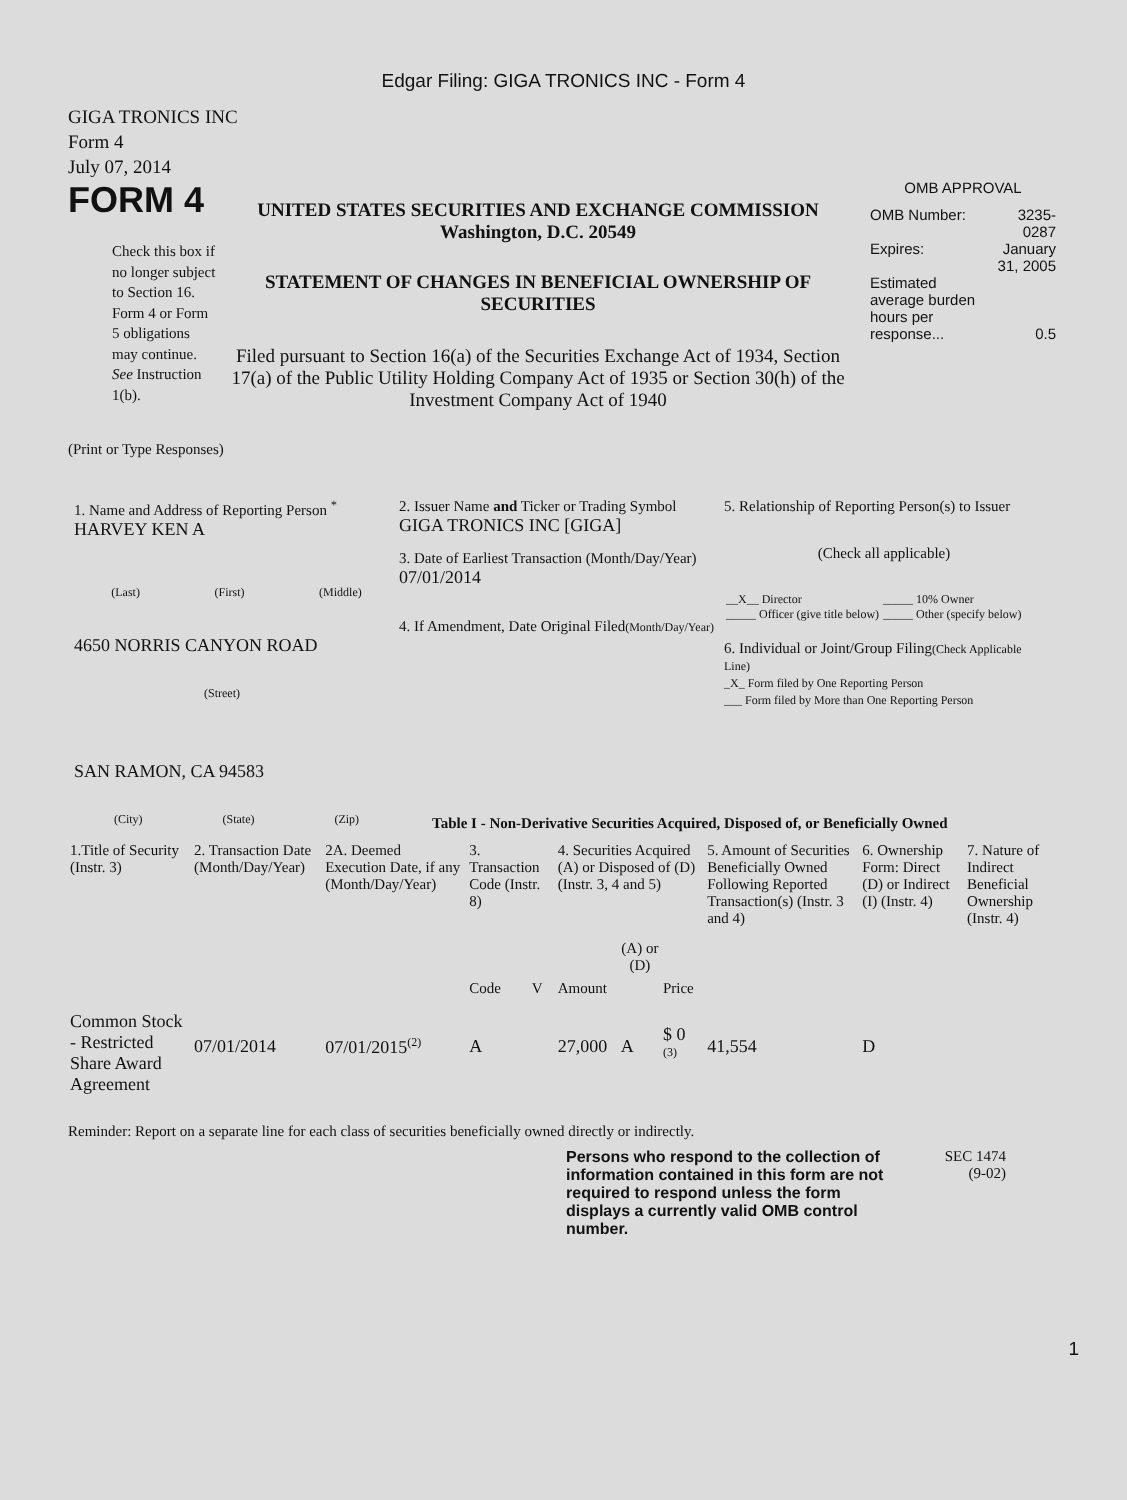Edgar Filing: GIGA TRONICS INC - Form 4
GIGA TRONICS INC
Form 4
July 07, 2014
FORM 4
Check this box if no longer subject to Section 16. Form 4 or Form 5 obligations may continue. See Instruction 1(b).
UNITED STATES SECURITIES AND EXCHANGE COMMISSION
Washington, D.C. 20549
STATEMENT OF CHANGES IN BENEFICIAL OWNERSHIP OF SECURITIES
Filed pursuant to Section 16(a) of the Securities Exchange Act of 1934, Section 17(a) of the Public Utility Holding Company Act of 1935 or Section 30(h) of the Investment Company Act of 1940
OMB APPROVAL
| OMB Number: | 3235-0287 |
| Expires: | January 31, 2005 |
| Estimated average burden hours per response... | 0.5 |
(Print or Type Responses)
1. Name and Address of Reporting Person <sup>*</sup>
HARVEY KEN A
(Last) (First) (Middle)
4650 NORRIS CANYON ROAD
(Street)
SAN RAMON, CA 94583
(City) (State) (Zip)
2. Issuer Name and Ticker or Trading Symbol
GIGA TRONICS INC [GIGA]
3. Date of Earliest Transaction (Month/Day/Year)
07/01/2014
4. If Amendment, Date Original Filed(Month/Day/Year)
5. Relationship of Reporting Person(s) to Issuer
(Check all applicable)
| __X__ Director _____ Officer (give title below) | _____ 10% Owner _____ Other (specify below) |
6. Individual or Joint/Group Filing(Check Applicable Line)
_X_ Form filed by One Reporting Person
___ Form filed by More than One Reporting Person
Table I - Non-Derivative Securities Acquired, Disposed of, or Beneficially Owned
| 1.Title of Security (Instr. 3) | 2. Transaction Date (Month/Day/Year) | 2A. Deemed Execution Date, if any (Month/Day/Year) | 3. Transaction Code (Instr. 8) | | 4. Securities Acquired (A) or Disposed of (D) (Instr. 3, 4 and 5) | | | 5. Amount of Securities Beneficially Owned Following Reported Transaction(s) (Instr. 3 and 4) | 6. Ownership Form: Direct (D) or Indirect (I) (Instr. 4) | 7. Nature of Indirect Beneficial Ownership (Instr. 4) |
| --- | --- | --- | --- | --- | --- | --- | --- | --- | --- | --- |
| | | | Code | V | Amount | (A) or (D) | Price | | | |
| Common Stock - Restricted Share Award Agreement | 07/01/2014 | 07/01/2015<sup>(2)</sup> | A | | 27,000 | A | $ 0 <sup>(3)</sup> | 41,554 | D | |
Reminder: Report on a separate line for each class of securities beneficially owned directly or indirectly.
Persons who respond to the collection of information contained in this form are not required to respond unless the form displays a currently valid OMB control number.
SEC 1474
(9-02)
1